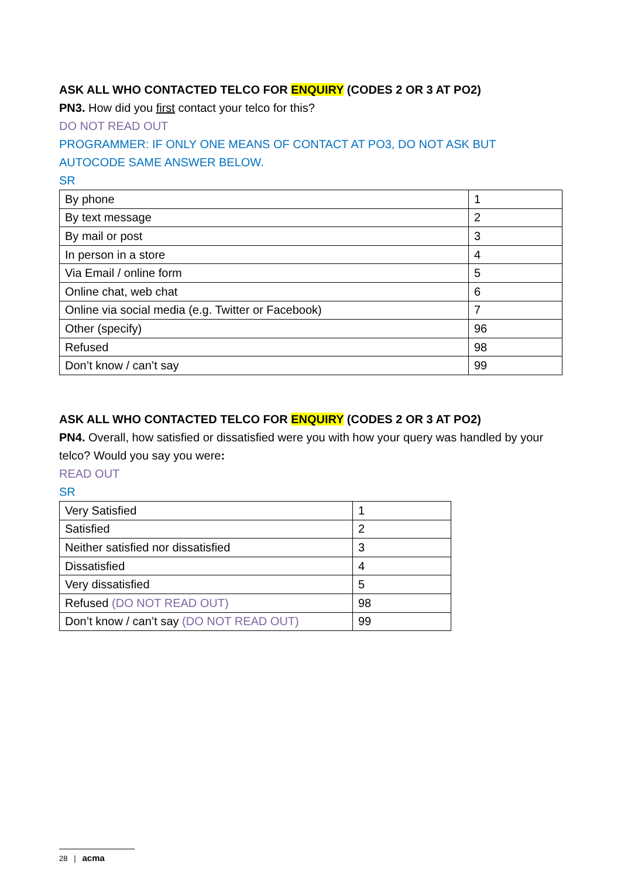ASK ALL WHO CONTACTED TELCO FOR ENQUIRY (CODES 2 OR 3 AT PO2)
PN3. How did you first contact your telco for this?
DO NOT READ OUT
PROGRAMMER: IF ONLY ONE MEANS OF CONTACT AT PO3, DO NOT ASK BUT AUTOCODE SAME ANSWER BELOW.
SR
| By phone | 1 |
| By text message | 2 |
| By mail or post | 3 |
| In person in a store | 4 |
| Via Email / online form | 5 |
| Online chat, web chat | 6 |
| Online via social media (e.g. Twitter or Facebook) | 7 |
| Other (specify) | 96 |
| Refused | 98 |
| Don’t know / can’t say | 99 |
ASK ALL WHO CONTACTED TELCO FOR ENQUIRY (CODES 2 OR 3 AT PO2)
PN4. Overall, how satisfied or dissatisfied were you with how your query was handled by your telco? Would you say you were:
READ OUT
SR
| Very Satisfied | 1 |
| Satisfied | 2 |
| Neither satisfied nor dissatisfied | 3 |
| Dissatisfied | 4 |
| Very dissatisfied | 5 |
| Refused (DO NOT READ OUT) | 98 |
| Don’t know / can’t say (DO NOT READ OUT) | 99 |
28 | acma